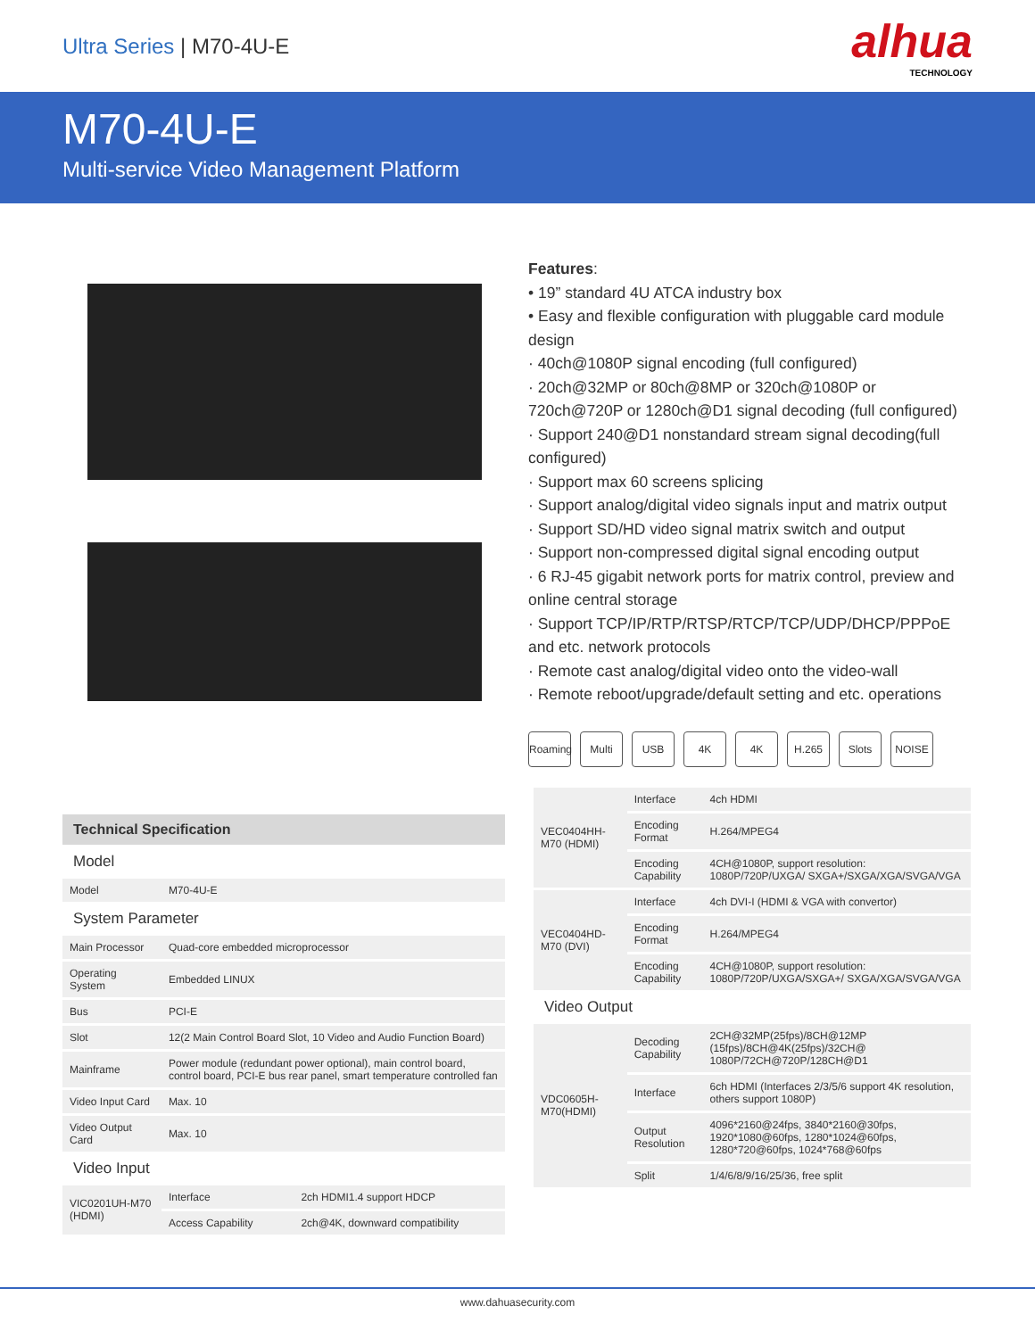Ultra Series | M70-4U-E
alhua
TECHNOLOGY
M70-4U-E
Multi-service Video Management Platform
Features:
• 19” standard 4U ATCA industry box
• Easy and flexible configuration with pluggable card module design
· 40ch@1080P signal encoding (full configured)
· 20ch@32MP or 80ch@8MP or 320ch@1080P or 720ch@720P or 1280ch@D1 signal decoding (full configured)
· Support 240@D1 nonstandard stream signal decoding(full configured)
· Support max 60 screens splicing
· Support analog/digital video signals input and matrix output
· Support SD/HD video signal matrix switch and output
· Support non-compressed digital signal encoding output
· 6 RJ-45 gigabit network ports for matrix control, preview and online central storage
· Support TCP/IP/RTP/RTSP/RTCP/TCP/UDP/DHCP/PPPoE and etc. network protocols
· Remote cast analog/digital video onto the video-wall
· Remote reboot/upgrade/default setting and etc. operations
Roaming Multi USB 4K 4K H.265 Slots NOISE
| Technical Specification | | |
| --- | --- | --- |
| Model | | |
| Model | M70-4U-E | |
| System Parameter | | |
| Main Processor | Quad-core embedded microprocessor | |
| Operating System | Embedded LINUX | |
| Bus | PCI-E | |
| Slot | 12(2 Main Control Board Slot, 10 Video and Audio Function Board) | |
| Mainframe | Power module (redundant power optional), main control board, control board, PCI-E bus rear panel, smart temperature controlled fan | |
| Video Input Card | Max. 10 | |
| Video Output Card | Max. 10 | |
| Video Input | | |
| VIC0201UH-M70 (HDMI) | Interface | 2ch HDMI1.4 support HDCP |
| | Access Capability | 2ch@4K, downward compatibility |
| VEC0404HH-M70 (HDMI) | Interface | 4ch HDMI |
| | Encoding Format | H.264/MPEG4 |
| | Encoding Capability | 4CH@1080P, support resolution: 1080P/720P/UXGA/ SXGA+/SXGA/XGA/SVGA/VGA |
| VEC0404HD-M70 (DVI) | Interface | 4ch DVI-I (HDMI & VGA with convertor) |
| | Encoding Format | H.264/MPEG4 |
| | Encoding Capability | 4CH@1080P, support resolution: 1080P/720P/UXGA/SXGA+/ SXGA/XGA/SVGA/VGA |
| Video Output | | |
| VDC0605H-M70(HDMI) | Decoding Capability | 2CH@32MP(25fps)/8CH@12MP (15fps)/8CH@4K(25fps)/32CH@ 1080P/72CH@720P/128CH@D1 |
| | Interface | 6ch HDMI (Interfaces 2/3/5/6 support 4K resolution, others support 1080P) |
| | Output Resolution | 4096*2160@24fps, 3840*2160@30fps, 1920*1080@60fps, 1280*1024@60fps, 1280*720@60fps, 1024*768@60fps |
| | Split | 1/4/6/8/9/16/25/36, free split |
www.dahuasecurity.com